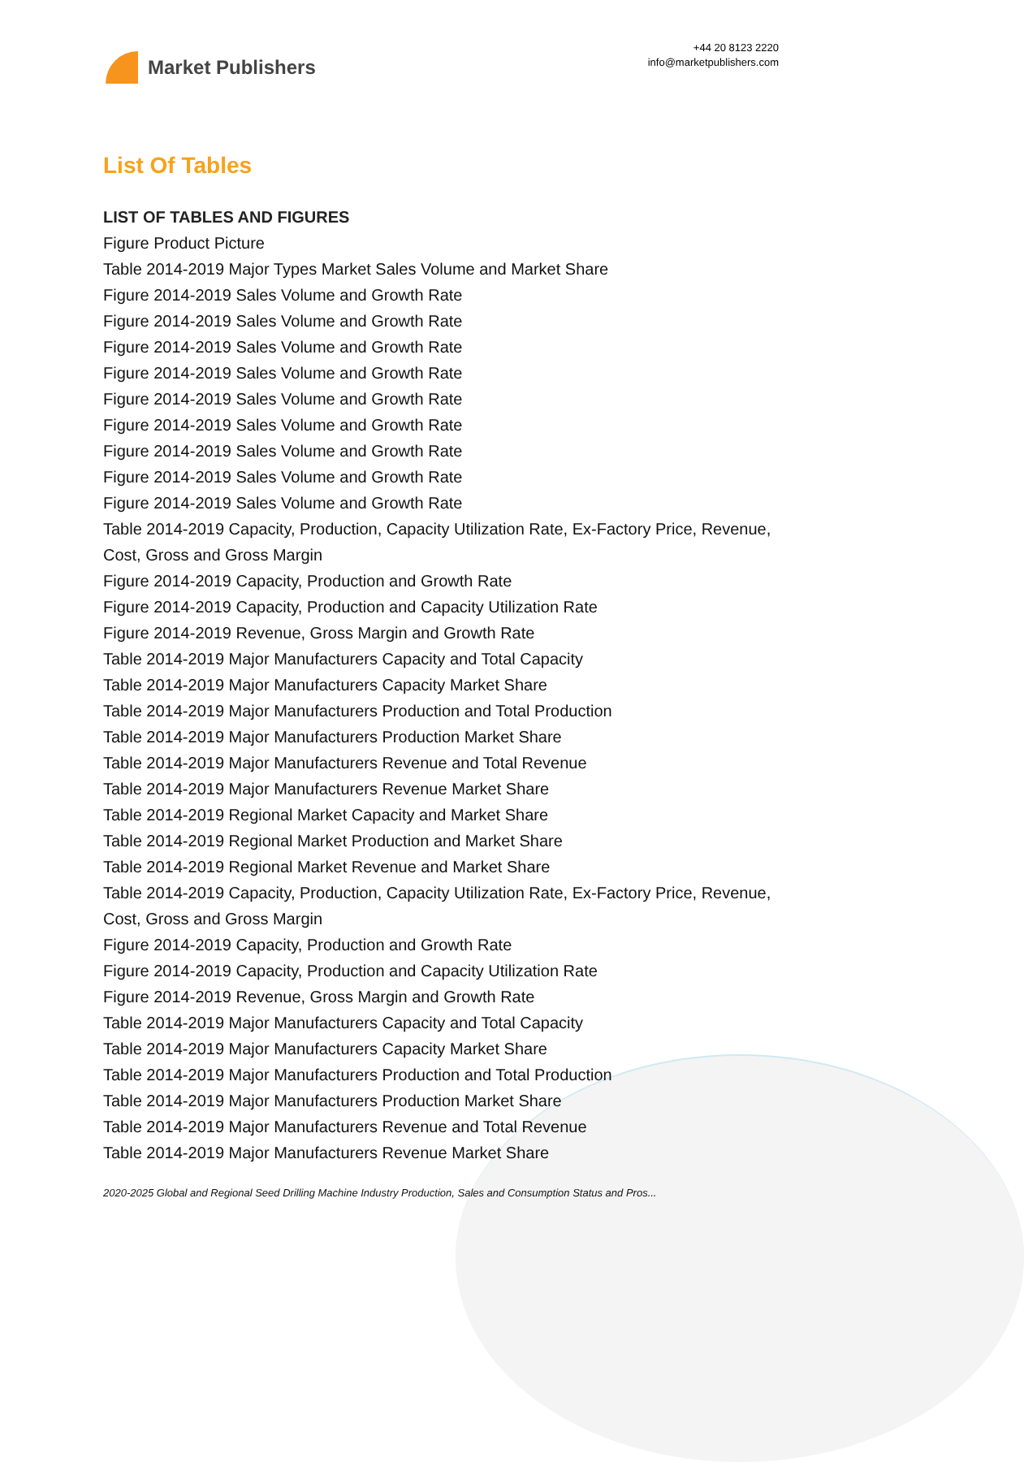Market Publishers
+44 20 8123 2220
info@marketpublishers.com
List Of Tables
LIST OF TABLES AND FIGURES
Figure Product Picture
Table 2014-2019 Major Types Market Sales Volume and Market Share
Figure 2014-2019 Sales Volume and Growth Rate
Figure 2014-2019 Sales Volume and Growth Rate
Figure 2014-2019 Sales Volume and Growth Rate
Figure 2014-2019 Sales Volume and Growth Rate
Figure 2014-2019 Sales Volume and Growth Rate
Figure 2014-2019 Sales Volume and Growth Rate
Figure 2014-2019 Sales Volume and Growth Rate
Figure 2014-2019 Sales Volume and Growth Rate
Figure 2014-2019 Sales Volume and Growth Rate
Table 2014-2019 Capacity, Production, Capacity Utilization Rate, Ex-Factory Price, Revenue, Cost, Gross and Gross Margin
Figure 2014-2019 Capacity, Production and Growth Rate
Figure 2014-2019 Capacity, Production and Capacity Utilization Rate
Figure 2014-2019 Revenue, Gross Margin and Growth Rate
Table 2014-2019 Major Manufacturers Capacity and Total Capacity
Table 2014-2019 Major Manufacturers Capacity Market Share
Table 2014-2019 Major Manufacturers Production and Total Production
Table 2014-2019 Major Manufacturers Production Market Share
Table 2014-2019 Major Manufacturers Revenue and Total Revenue
Table 2014-2019 Major Manufacturers Revenue Market Share
Table 2014-2019 Regional Market Capacity and Market Share
Table 2014-2019 Regional Market Production and Market Share
Table 2014-2019 Regional Market Revenue and Market Share
Table 2014-2019 Capacity, Production, Capacity Utilization Rate, Ex-Factory Price, Revenue, Cost, Gross and Gross Margin
Figure 2014-2019 Capacity, Production and Growth Rate
Figure 2014-2019 Capacity, Production and Capacity Utilization Rate
Figure 2014-2019 Revenue, Gross Margin and Growth Rate
Table 2014-2019 Major Manufacturers Capacity and Total Capacity
Table 2014-2019 Major Manufacturers Capacity Market Share
Table 2014-2019 Major Manufacturers Production and Total Production
Table 2014-2019 Major Manufacturers Production Market Share
Table 2014-2019 Major Manufacturers Revenue and Total Revenue
Table 2014-2019 Major Manufacturers Revenue Market Share
2020-2025 Global and Regional Seed Drilling Machine Industry Production, Sales and Consumption Status and Pros...